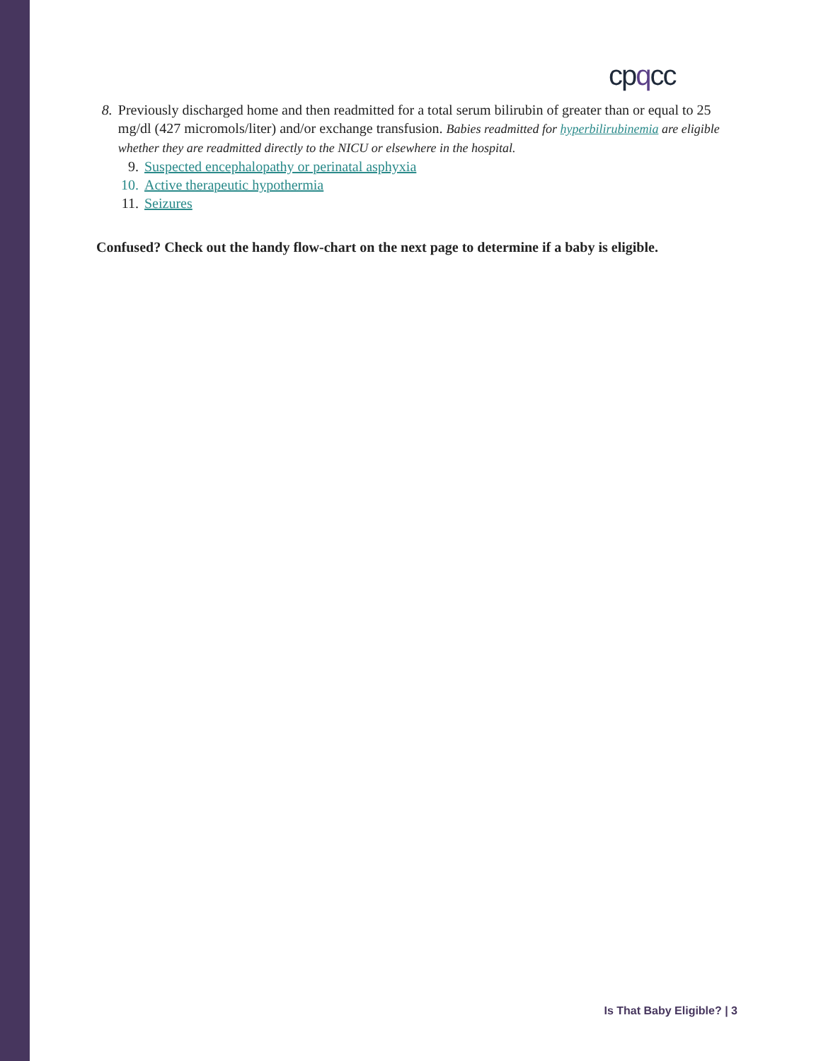cpqcc
8. Previously discharged home and then readmitted for a total serum bilirubin of greater than or equal to 25 mg/dl (427 micromols/liter) and/or exchange transfusion. Babies readmitted for hyperbilirubinemia are eligible whether they are readmitted directly to the NICU or elsewhere in the hospital.
9. Suspected encephalopathy or perinatal asphyxia
10. Active therapeutic hypothermia
11. Seizures
Confused? Check out the handy flow-chart on the next page to determine if a baby is eligible.
Is That Baby Eligible? | 3